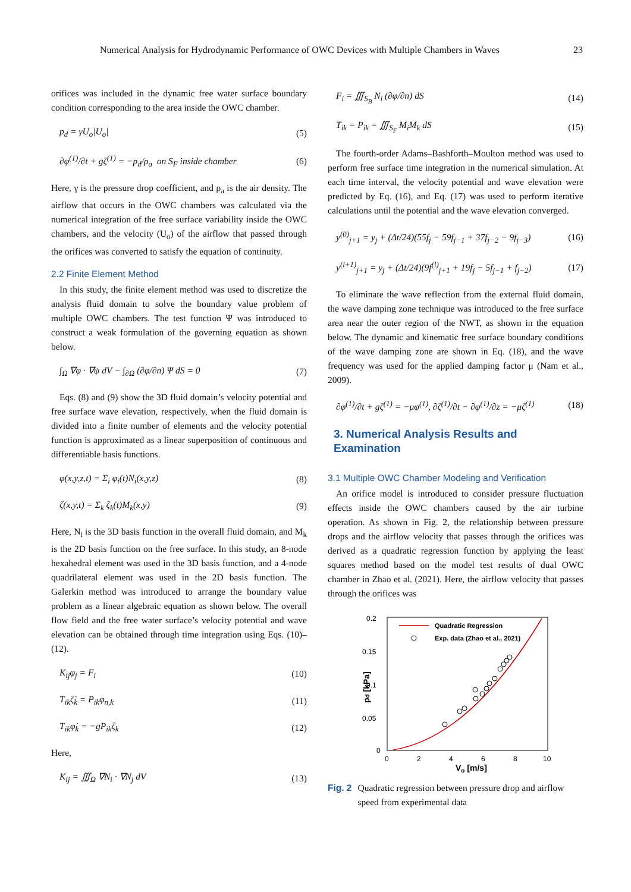Numerical Analysis for Hydrodynamic Performance of OWC Devices with Multiple Chambers in Waves 23
orifices was included in the dynamic free water surface boundary condition corresponding to the area inside the OWC chamber.
p<sub>d</sub> = γU<sub>o</sub>|U<sub>o</sub>| (5)
∂φ<sup>(1)</sup>/∂t + gζ<sup>(1)</sup> = −p<sub>d</sub>/ρ<sub>a</sub> on S<sub>F</sub> inside chamber (6)
Here, γ is the pressure drop coefficient, and ρ<sub>a</sub> is the air density. The airflow that occurs in the OWC chambers was calculated via the numerical integration of the free surface variability inside the OWC chambers, and the velocity (U<sub>o</sub>) of the airflow that passed through the orifices was converted to satisfy the equation of continuity.
2.2 Finite Element Method
In this study, the finite element method was used to discretize the analysis fluid domain to solve the boundary value problem of multiple OWC chambers. The test function Ψ was introduced to construct a weak formulation of the governing equation as shown below.
∫<sub>Ω</sub> ∇φ · ∇ψ dV − ∫<sub>∂Ω</sub> (∂φ/∂n) Ψ dS = 0 (7)
Eqs. (8) and (9) show the 3D fluid domain’s velocity potential and free surface wave elevation, respectively, when the fluid domain is divided into a finite number of elements and the velocity potential function is approximated as a linear superposition of continuous and differentiable basis functions.
φ(x,y,z,t) = Σ<sub>i</sub> φ<sub>i</sub>(t)N<sub>i</sub>(x,y,z) (8)
ζ(x,y,t) = Σ<sub>k</sub> ζ<sub>k</sub>(t)M<sub>k</sub>(x,y) (9)
Here, N<sub>i</sub> is the 3D basis function in the overall fluid domain, and M<sub>k</sub> is the 2D basis function on the free surface. In this study, an 8-node hexahedral element was used in the 3D basis function, and a 4-node quadrilateral element was used in the 2D basis function. The Galerkin method was introduced to arrange the boundary value problem as a linear algebraic equation as shown below. The overall flow field and the free water surface’s velocity potential and wave elevation can be obtained through time integration using Eqs. (10)–(12).
K<sub>ij</sub>φ<sub>j</sub> = F<sub>i</sub> (10)
T<sub>ik</sub>ζ̇<sub>k</sub> = P<sub>ik</sub>φ<sub>n,k</sub> (11)
T<sub>ik</sub>φ̇<sub>k</sub> = −gP<sub>ik</sub>ζ<sub>k</sub> (12)
Here,
K<sub>ij</sub> = ∭<sub>Ω</sub> ∇N<sub>i</sub> · ∇N<sub>j</sub> dV (13)
F<sub>i</sub> = ∭<sub>S<sub>B</sub></sub> N<sub>i</sub> (∂φ/∂n) dS (14)
T<sub>ik</sub> = P<sub>ik</sub> = ∭<sub>S<sub>F</sub></sub> M<sub>i</sub>M<sub>k</sub> dS (15)
The fourth-order Adams–Bashforth–Moulton method was used to perform free surface time integration in the numerical simulation. At each time interval, the velocity potential and wave elevation were predicted by Eq. (16), and Eq. (17) was used to perform iterative calculations until the potential and the wave elevation converged.
y<sup>(0)</sup><sub>j+1</sub> = y<sub>j</sub> + (Δt/24)(55f<sub>j</sub> − 59f<sub>j−1</sub> + 37f<sub>j−2</sub> − 9f<sub>j−3</sub>) (16)
y<sup>(l+1)</sup><sub>j+1</sub> = y<sub>j</sub> + (Δt/24)(9f<sup>(l)</sup><sub>j+1</sub> + 19f<sub>j</sub> − 5f<sub>j−1</sub> + f<sub>j−2</sub>) (17)
To eliminate the wave reflection from the external fluid domain, the wave damping zone technique was introduced to the free surface area near the outer region of the NWT, as shown in the equation below. The dynamic and kinematic free surface boundary conditions of the wave damping zone are shown in Eq. (18), and the wave frequency was used for the applied damping factor μ (Nam et al., 2009).
∂φ<sup>(1)</sup>/∂t + gζ<sup>(1)</sup> = −μφ<sup>(1)</sup>, ∂ζ<sup>(1)</sup>/∂t − ∂φ<sup>(1)</sup>/∂z = −μζ<sup>(1)</sup> (18)
3. Numerical Analysis Results and Examination
3.1 Multiple OWC Chamber Modeling and Verification
An orifice model is introduced to consider pressure fluctuation effects inside the OWC chambers caused by the air turbine operation. As shown in Fig. 2, the relationship between pressure drops and the airflow velocity that passes through the orifices was derived as a quadratic regression function by applying the least squares method based on the model test results of dual OWC chamber in Zhao et al. (2021). Here, the airflow velocity that passes through the orifices was
0.2
0.15
0.1
0.05
0
0
2
4
6
8
10
Vo [m/s]
pd [kPa]
Quadratic Regression
Exp. data (Zhao et al., 2021)
Fig. 2 Quadratic regression between pressure drop and airflow speed from experimental data